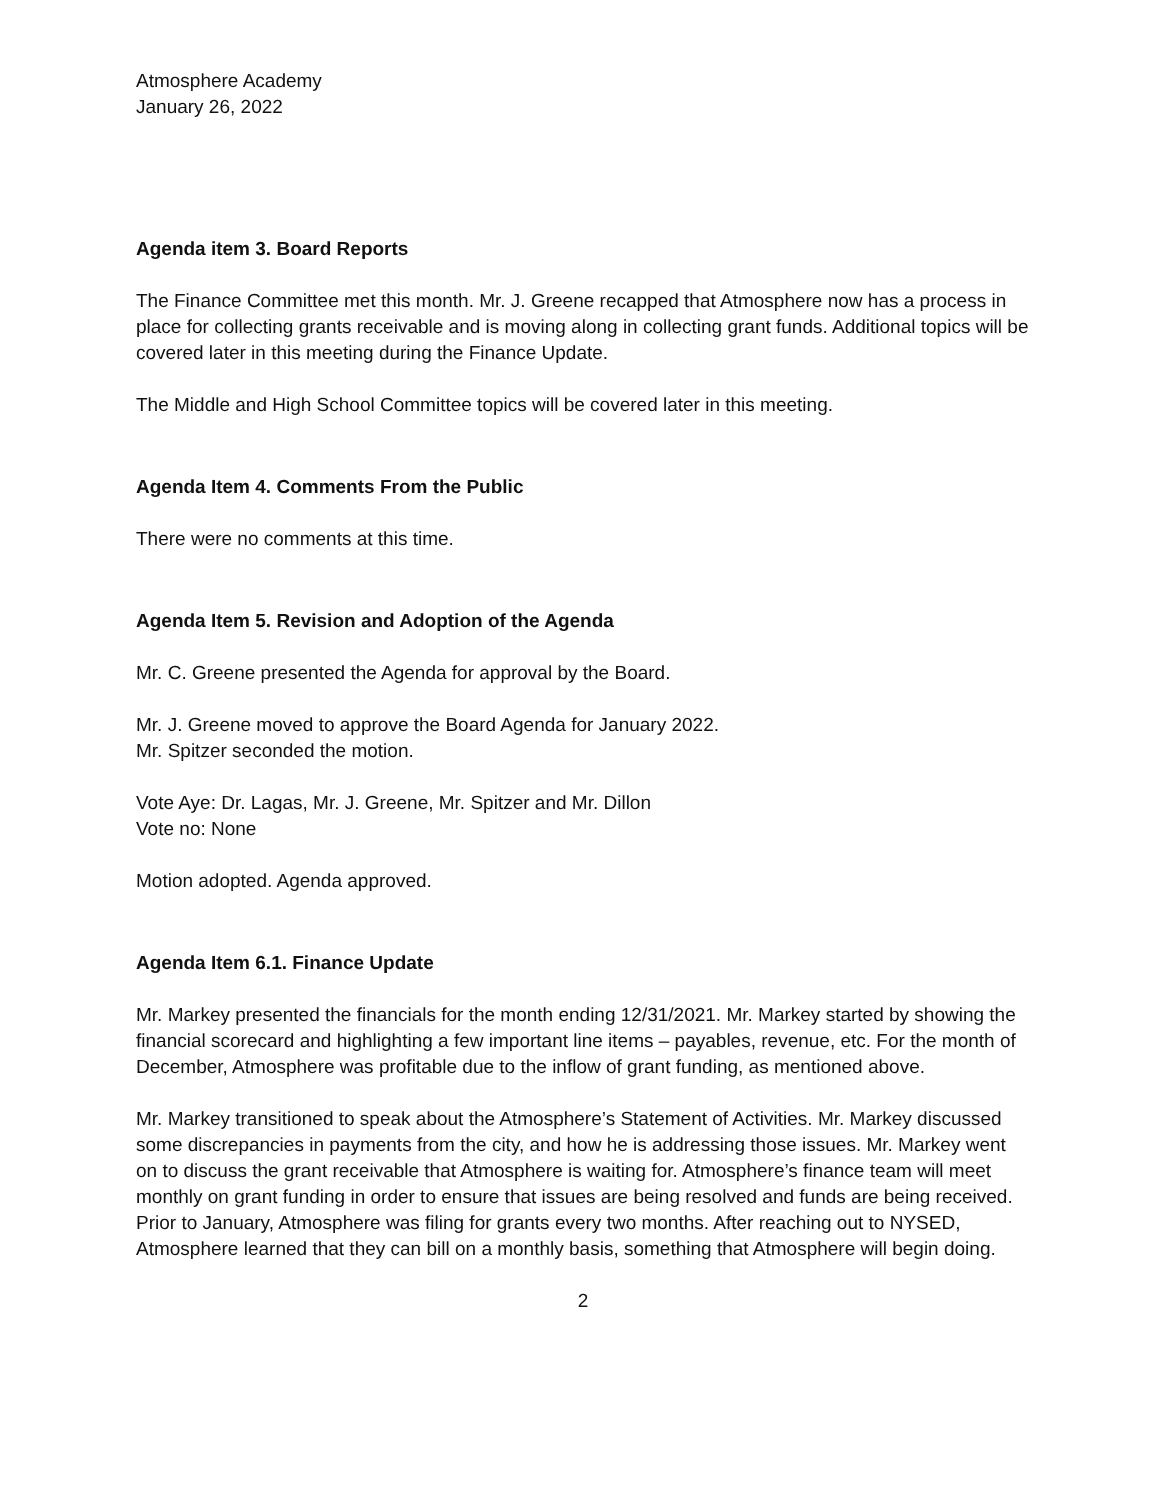Atmosphere Academy
January 26, 2022
Agenda item 3. Board Reports
The Finance Committee met this month. Mr. J. Greene recapped that Atmosphere now has a process in place for collecting grants receivable and is moving along in collecting grant funds. Additional topics will be covered later in this meeting during the Finance Update.
The Middle and High School Committee topics will be covered later in this meeting.
Agenda Item 4. Comments From the Public
There were no comments at this time.
Agenda Item 5. Revision and Adoption of the Agenda
Mr. C. Greene presented the Agenda for approval by the Board.
Mr. J. Greene moved to approve the Board Agenda for January 2022.
Mr. Spitzer seconded the motion.
Vote Aye: Dr. Lagas, Mr. J. Greene, Mr. Spitzer and Mr. Dillon
Vote no: None
Motion adopted. Agenda approved.
Agenda Item 6.1. Finance Update
Mr. Markey presented the financials for the month ending 12/31/2021. Mr. Markey started by showing the financial scorecard and highlighting a few important line items – payables, revenue, etc. For the month of December, Atmosphere was profitable due to the inflow of grant funding, as mentioned above.
Mr. Markey transitioned to speak about the Atmosphere’s Statement of Activities. Mr. Markey discussed some discrepancies in payments from the city, and how he is addressing those issues. Mr. Markey went on to discuss the grant receivable that Atmosphere is waiting for. Atmosphere’s finance team will meet monthly on grant funding in order to ensure that issues are being resolved and funds are being received. Prior to January, Atmosphere was filing for grants every two months. After reaching out to NYSED, Atmosphere learned that they can bill on a monthly basis, something that Atmosphere will begin doing.
2